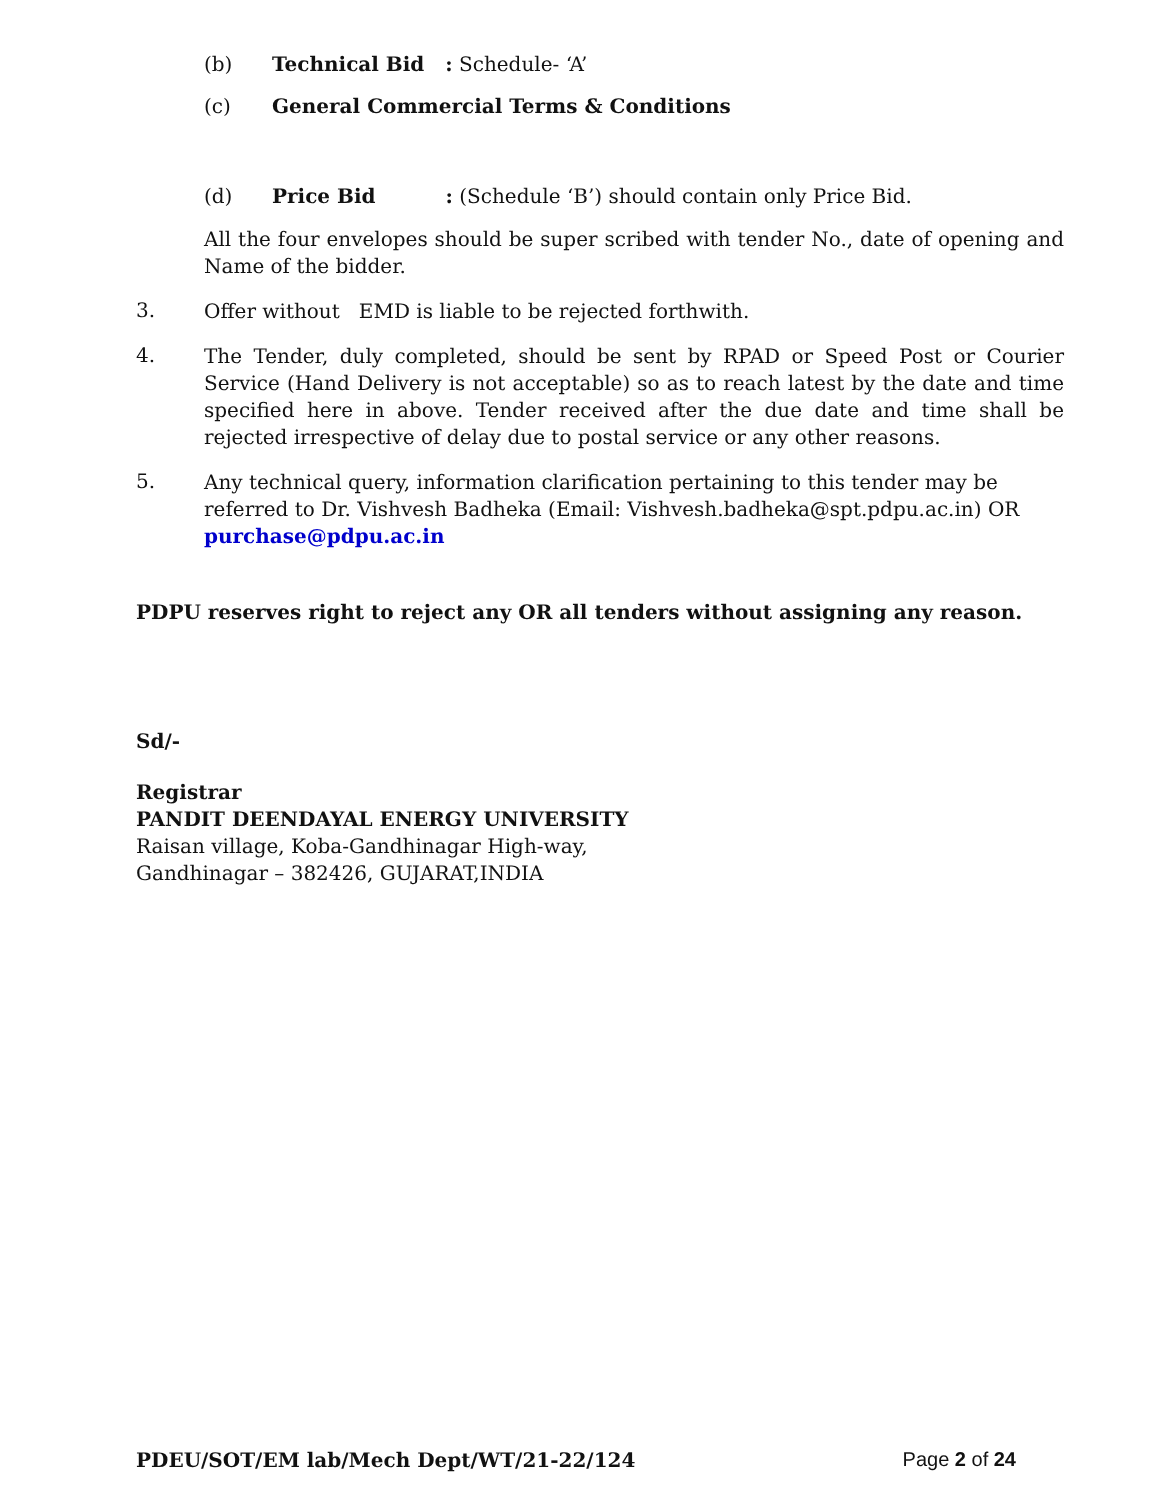(b) Technical Bid : Schedule- ‘A’
(c) General Commercial Terms & Conditions
(d) Price Bid : (Schedule ‘B’) should contain only Price Bid.
All the four envelopes should be super scribed with tender No., date of opening and Name of the bidder.
3.
Offer without EMD is liable to be rejected forthwith.
4.
The Tender, duly completed, should be sent by RPAD or Speed Post or Courier Service (Hand Delivery is not acceptable) so as to reach latest by the date and time specified here in above. Tender received after the due date and time shall be rejected irrespective of delay due to postal service or any other reasons.
5.
Any technical query, information clarification pertaining to this tender may be referred to Dr. Vishvesh Badheka (Email: Vishvesh.badheka@spt.pdpu.ac.in) OR purchase@pdpu.ac.in
PDPU reserves right to reject any OR all tenders without assigning any reason.
Sd/-
Registrar
PANDIT DEENDAYAL ENERGY UNIVERSITY
Raisan village, Koba-Gandhinagar High-way,
Gandhinagar – 382426, GUJARAT,INDIA
PDEU/SOT/EM lab/Mech Dept/WT/21-22/124 Page 2 of 24